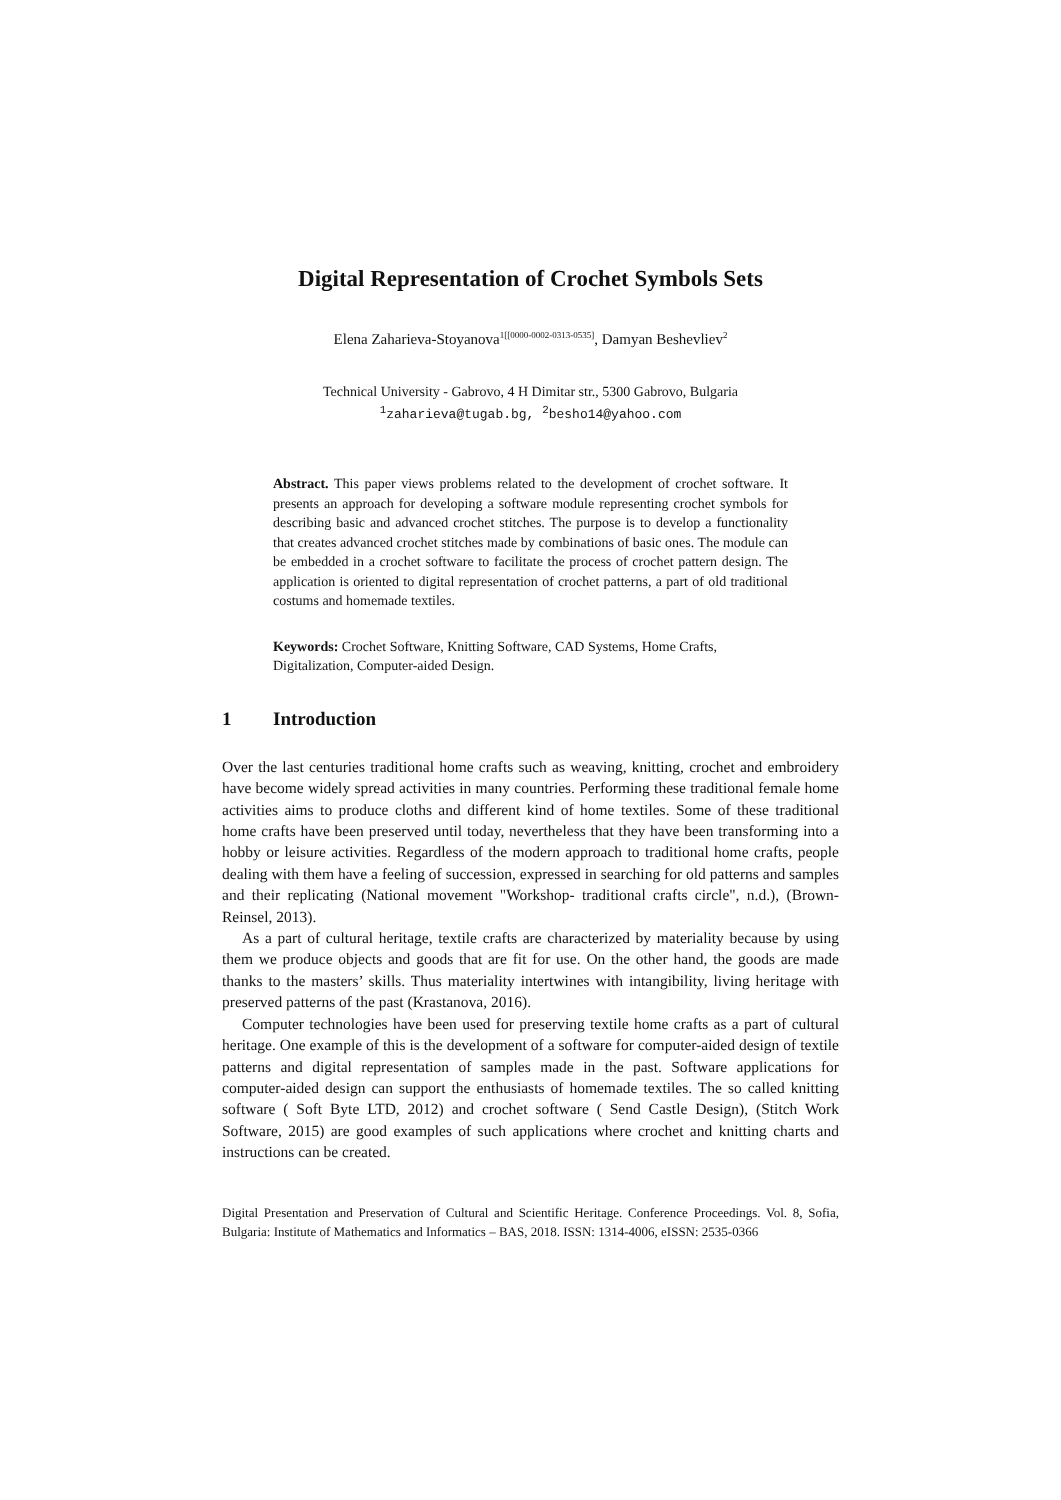Digital Representation of Crochet Symbols Sets
Elena Zaharieva-Stoyanova<sup>1[[0000-0002-0313-0535]</sup>, Damyan Beshevliev<sup>2</sup>
Technical University - Gabrovo, 4 H Dimitar str., 5300 Gabrovo, Bulgaria
<sup>1</sup> zaharieva@tugab.bg, <sup>2</sup>besho14@yahoo.com
Abstract. This paper views problems related to the development of crochet software. It presents an approach for developing a software module representing crochet symbols for describing basic and advanced crochet stitches. The purpose is to develop a functionality that creates advanced crochet stitches made by combinations of basic ones. The module can be embedded in a crochet software to facilitate the process of crochet pattern design. The application is oriented to digital representation of crochet patterns, a part of old traditional costums and homemade textiles.
Keywords: Crochet Software, Knitting Software, CAD Systems, Home Crafts, Digitalization, Computer-aided Design.
1 Introduction
Over the last centuries traditional home crafts such as weaving, knitting, crochet and embroidery have become widely spread activities in many countries. Performing these traditional female home activities aims to produce cloths and different kind of home textiles. Some of these traditional home crafts have been preserved until today, nevertheless that they have been transforming into a hobby or leisure activities. Regardless of the modern approach to traditional home crafts, people dealing with them have a feeling of succession, expressed in searching for old patterns and samples and their replicating (National movement "Workshop- traditional crafts circle", n.d.), (Brown-Reinsel, 2013).
As a part of cultural heritage, textile crafts are characterized by materiality because by using them we produce objects and goods that are fit for use. On the other hand, the goods are made thanks to the masters’ skills. Thus materiality intertwines with intangibility, living heritage with preserved patterns of the past (Krastanova, 2016).
Computer technologies have been used for preserving textile home crafts as a part of cultural heritage. One example of this is the development of a software for computer-aided design of textile patterns and digital representation of samples made in the past. Software applications for computer-aided design can support the enthusiasts of homemade textiles. The so called knitting software ( Soft Byte LTD, 2012) and crochet software ( Send Castle Design), (Stitch Work Software, 2015) are good examples of such applications where crochet and knitting charts and instructions can be created.
Digital Presentation and Preservation of Cultural and Scientific Heritage. Conference Proceedings. Vol. 8, Sofia, Bulgaria: Institute of Mathematics and Informatics – BAS, 2018. ISSN: 1314-4006, eISSN: 2535-0366